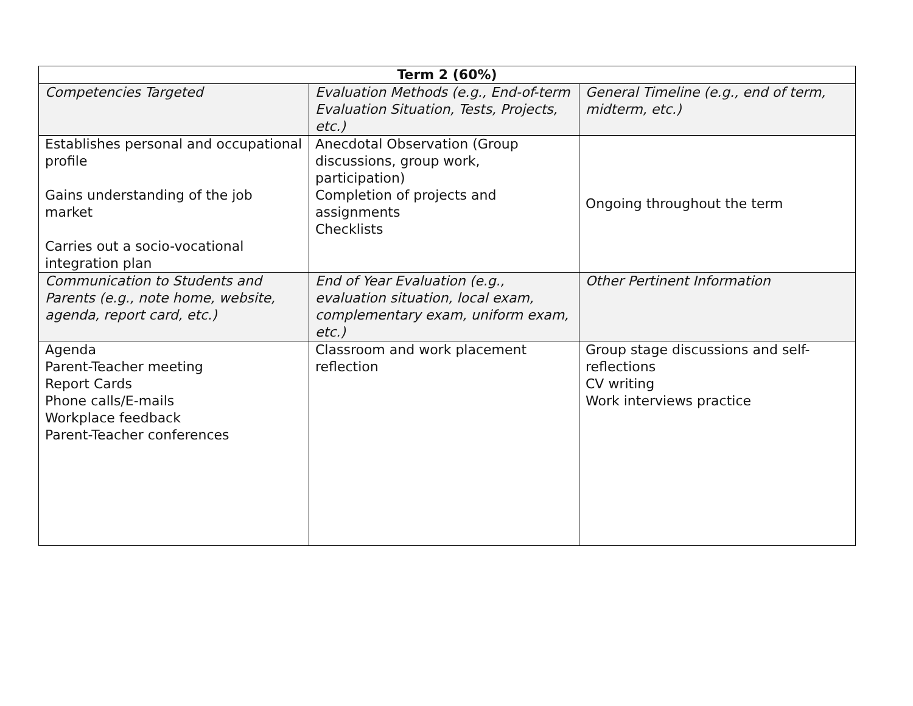| Term 2 (60%) | | |
| --- | --- | --- |
| Competencies Targeted | Evaluation Methods (e.g., End-of-term Evaluation Situation, Tests, Projects, etc.) | General Timeline (e.g., end of term, midterm, etc.) |
| Establishes personal and occupational profile Gains understanding of the job market Carries out a socio-vocational integration plan | Anecdotal Observation (Group discussions, group work, participation) Completion of projects and assignments Checklists | Ongoing throughout the term |
| Communication to Students and Parents (e.g., note home, website, agenda, report card, etc.) | End of Year Evaluation (e.g., evaluation situation, local exam, complementary exam, uniform exam, etc.) | Other Pertinent Information |
| Agenda Parent-Teacher meeting Report Cards Phone calls/E-mails Workplace feedback Parent-Teacher conferences | Classroom and work placement reflection | Group stage discussions and self-reflections CV writing Work interviews practice |